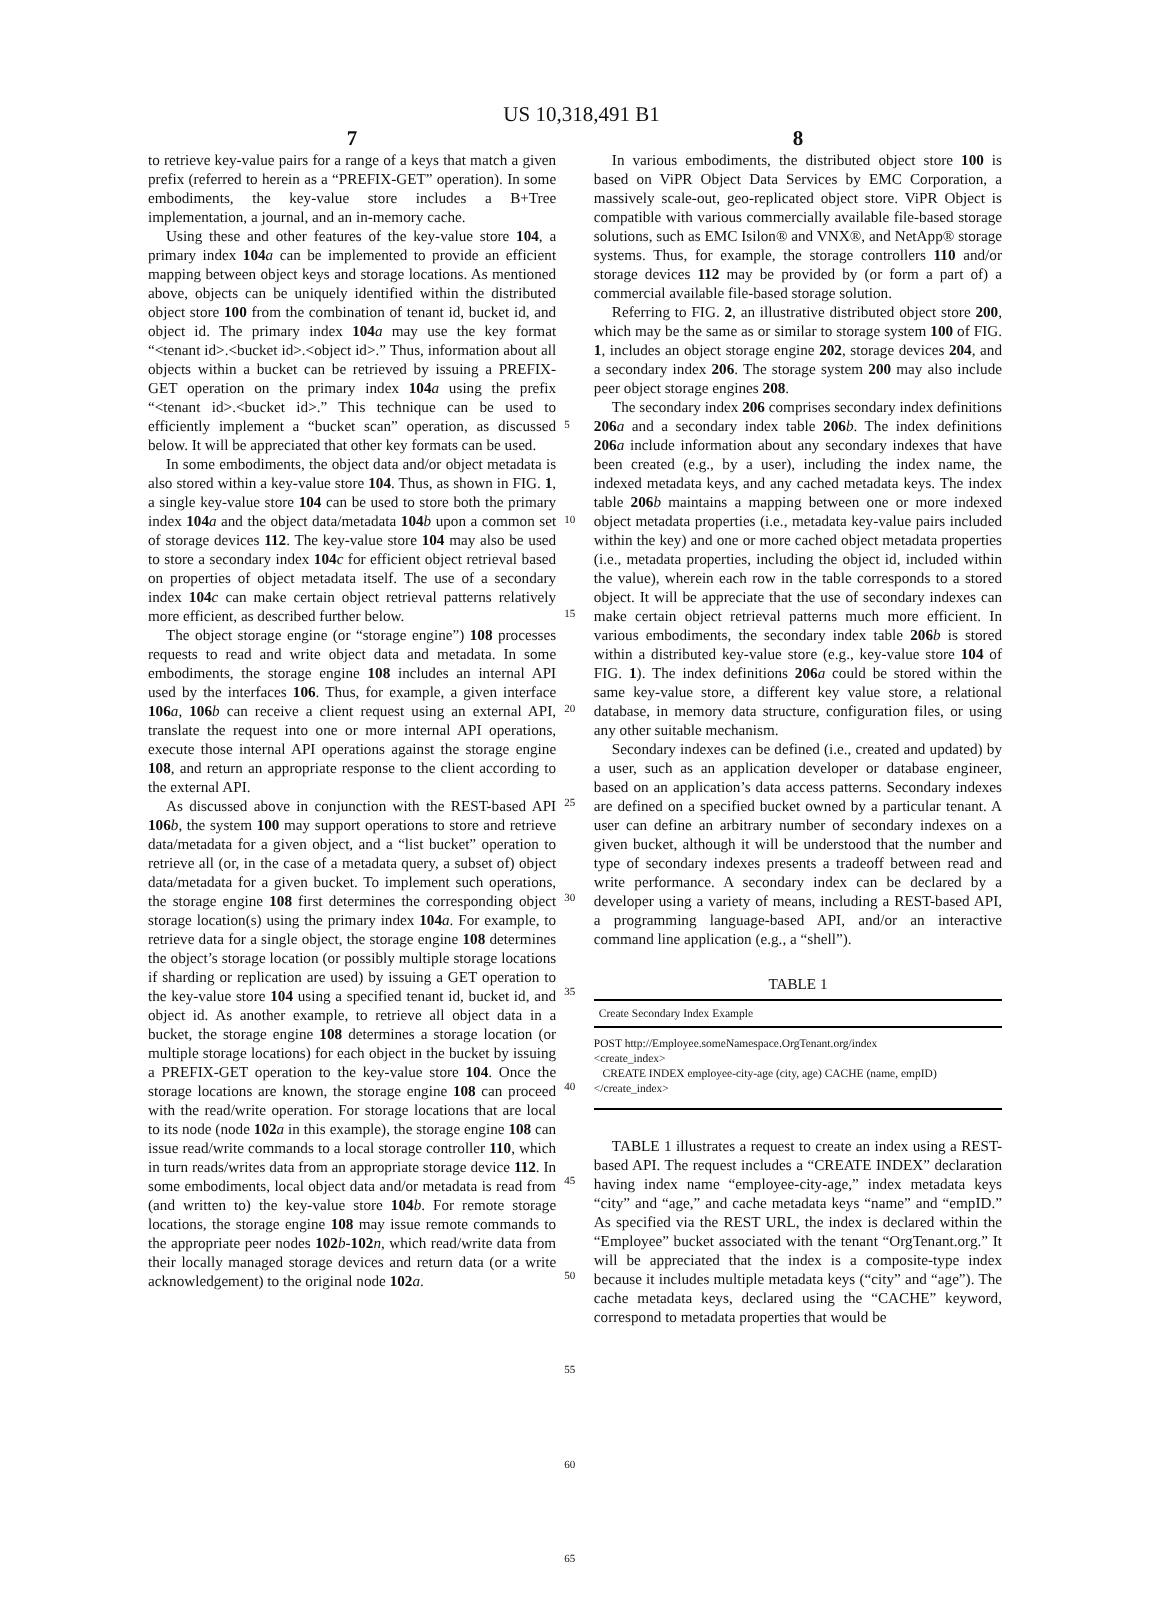US 10,318,491 B1
7
to retrieve key-value pairs for a range of a keys that match a given prefix (referred to herein as a “PREFIX-GET” operation). In some embodiments, the key-value store includes a B+Tree implementation, a journal, and an in-memory cache.
Using these and other features of the key-value store 104, a primary index 104 a can be implemented to provide an efficient mapping between object keys and storage locations. As mentioned above, objects can be uniquely identified within the distributed object store 100 from the combination of tenant id, bucket id, and object id. The primary index 104 a may use the key format “<tenant id>.<bucket id>.<object id>.” Thus, information about all objects within a bucket can be retrieved by issuing a PREFIX-GET operation on the primary index 104 a using the prefix “<tenant id>.<bucket id>.” This technique can be used to efficiently implement a “bucket scan” operation, as discussed below. It will be appreciated that other key formats can be used.
In some embodiments, the object data and/or object metadata is also stored within a key-value store 104. Thus, as shown in FIG. 1, a single key-value store 104 can be used to store both the primary index 104 a and the object data/metadata 104 b upon a common set of storage devices 112. The key-value store 104 may also be used to store a secondary index 104 c for efficient object retrieval based on properties of object metadata itself. The use of a secondary index 104 c can make certain object retrieval patterns relatively more efficient, as described further below.
The object storage engine (or “storage engine”) 108 processes requests to read and write object data and metadata. In some embodiments, the storage engine 108 includes an internal API used by the interfaces 106. Thus, for example, a given interface 106 a, 106 b can receive a client request using an external API, translate the request into one or more internal API operations, execute those internal API operations against the storage engine 108, and return an appropriate response to the client according to the external API.
As discussed above in conjunction with the REST-based API 106 b, the system 100 may support operations to store and retrieve data/metadata for a given object, and a “list bucket” operation to retrieve all (or, in the case of a metadata query, a subset of) object data/metadata for a given bucket. To implement such operations, the storage engine 108 first determines the corresponding object storage location(s) using the primary index 104 a. For example, to retrieve data for a single object, the storage engine 108 determines the object’s storage location (or possibly multiple storage locations if sharding or replication are used) by issuing a GET operation to the key-value store 104 using a specified tenant id, bucket id, and object id. As another example, to retrieve all object data in a bucket, the storage engine 108 determines a storage location (or multiple storage locations) for each object in the bucket by issuing a PREFIX-GET operation to the key-value store 104. Once the storage locations are known, the storage engine 108 can proceed with the read/write operation. For storage locations that are local to its node (node 102 a in this example), the storage engine 108 can issue read/write commands to a local storage controller 110, which in turn reads/writes data from an appropriate storage device 112. In some embodiments, local object data and/or metadata is read from (and written to) the key-value store 104 b. For remote storage locations, the storage engine 108 may issue remote commands to the appropriate peer nodes 102 b-102 n, which read/write data from their locally managed storage devices and return data (or a write acknowledgement) to the original node 102 a.
5
10
15
20
25
30
35
40
45
50
55
60
65
8
In various embodiments, the distributed object store 100 is based on ViPR Object Data Services by EMC Corporation, a massively scale-out, geo-replicated object store. ViPR Object is compatible with various commercially available file-based storage solutions, such as EMC Isilon® and VNX®, and NetApp® storage systems. Thus, for example, the storage controllers 110 and/or storage devices 112 may be provided by (or form a part of) a commercial available file-based storage solution.
Referring to FIG. 2, an illustrative distributed object store 200, which may be the same as or similar to storage system 100 of FIG. 1, includes an object storage engine 202, storage devices 204, and a secondary index 206. The storage system 200 may also include peer object storage engines 208.
The secondary index 206 comprises secondary index definitions 206 a and a secondary index table 206 b. The index definitions 206 a include information about any secondary indexes that have been created (e.g., by a user), including the index name, the indexed metadata keys, and any cached metadata keys. The index table 206 b maintains a mapping between one or more indexed object metadata properties (i.e., metadata key-value pairs included within the key) and one or more cached object metadata properties (i.e., metadata properties, including the object id, included within the value), wherein each row in the table corresponds to a stored object. It will be appreciate that the use of secondary indexes can make certain object retrieval patterns much more efficient. In various embodiments, the secondary index table 206 b is stored within a distributed key-value store (e.g., key-value store 104 of FIG. 1). The index definitions 206 a could be stored within the same key-value store, a different key value store, a relational database, in memory data structure, configuration files, or using any other suitable mechanism.
Secondary indexes can be defined (i.e., created and updated) by a user, such as an application developer or database engineer, based on an application’s data access patterns. Secondary indexes are defined on a specified bucket owned by a particular tenant. A user can define an arbitrary number of secondary indexes on a given bucket, although it will be understood that the number and type of secondary indexes presents a tradeoff between read and write performance. A secondary index can be declared by a developer using a variety of means, including a REST-based API, a programming language-based API, and/or an interactive command line application (e.g., a “shell”).
TABLE 1
| Create Secondary Index Example |
| --- |
| POST http://Employee.someNamespace.OrgTenant.org/index <create_index> CREATE INDEX employee-city-age (city, age) CACHE (name, empID) </create_index> |
TABLE 1 illustrates a request to create an index using a REST-based API. The request includes a “CREATE INDEX” declaration having index name “employee-city-age,” index metadata keys “city” and “age,” and cache metadata keys “name” and “empID.” As specified via the REST URL, the index is declared within the “Employee” bucket associated with the tenant “OrgTenant.org.” It will be appreciated that the index is a composite-type index because it includes multiple metadata keys (“city” and “age”). The cache metadata keys, declared using the “CACHE” keyword, correspond to metadata properties that would be